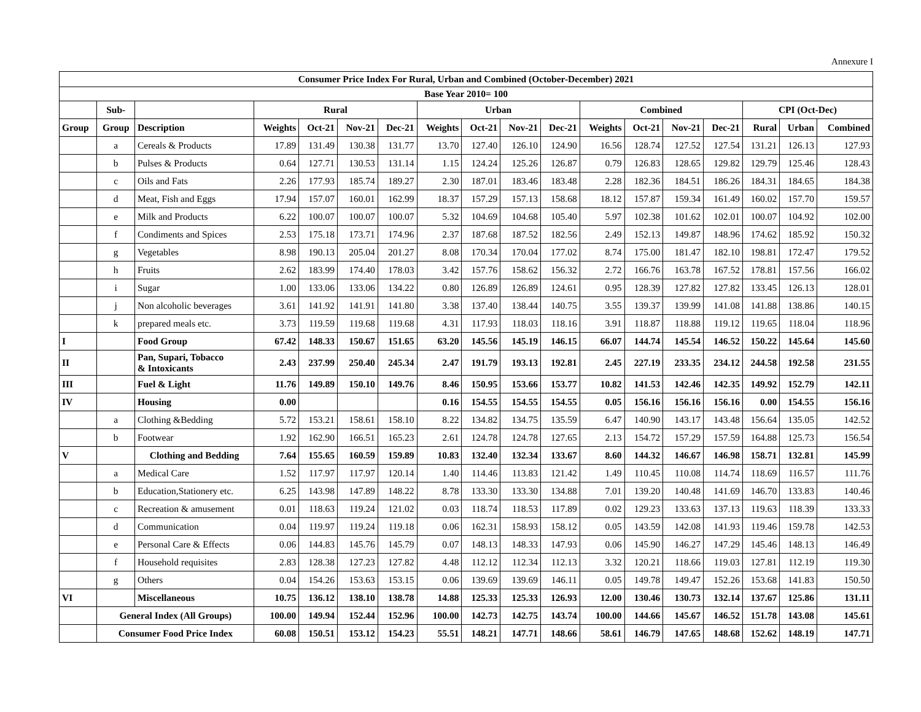Annexure I
| Consumer Price Index For Rural, Urban and Combined (October-December) 2021 | | | | | | | | | | | | | | | | | |
| --- | --- | --- | --- | --- | --- | --- | --- | --- | --- | --- | --- | --- | --- | --- | --- | --- | --- |
| Base Year 2010= 100 | | | | | | | | | | | | | | | | | |
| | Sub- | | Rural | | | | Urban | | | | Combined | | | | CPI (Oct-Dec) | | |
| Group | Group | Description | Weights | Oct-21 | Nov-21 | Dec-21 | Weights | Oct-21 | Nov-21 | Dec-21 | Weights | Oct-21 | Nov-21 | Dec-21 | Rural | Urban | Combined |
| | a | Cereals & Products | 17.89 | 131.49 | 130.38 | 131.77 | 13.70 | 127.40 | 126.10 | 124.90 | 16.56 | 128.74 | 127.52 | 127.54 | 131.21 | 126.13 | 127.93 |
| | b | Pulses & Products | 0.64 | 127.71 | 130.53 | 131.14 | 1.15 | 124.24 | 125.26 | 126.87 | 0.79 | 126.83 | 128.65 | 129.82 | 129.79 | 125.46 | 128.43 |
| | c | Oils and Fats | 2.26 | 177.93 | 185.74 | 189.27 | 2.30 | 187.01 | 183.46 | 183.48 | 2.28 | 182.36 | 184.51 | 186.26 | 184.31 | 184.65 | 184.38 |
| | d | Meat, Fish and Eggs | 17.94 | 157.07 | 160.01 | 162.99 | 18.37 | 157.29 | 157.13 | 158.68 | 18.12 | 157.87 | 159.34 | 161.49 | 160.02 | 157.70 | 159.57 |
| | e | Milk and Products | 6.22 | 100.07 | 100.07 | 100.07 | 5.32 | 104.69 | 104.68 | 105.40 | 5.97 | 102.38 | 101.62 | 102.01 | 100.07 | 104.92 | 102.00 |
| | f | Condiments and Spices | 2.53 | 175.18 | 173.71 | 174.96 | 2.37 | 187.68 | 187.52 | 182.56 | 2.49 | 152.13 | 149.87 | 148.96 | 174.62 | 185.92 | 150.32 |
| | g | Vegetables | 8.98 | 190.13 | 205.04 | 201.27 | 8.08 | 170.34 | 170.04 | 177.02 | 8.74 | 175.00 | 181.47 | 182.10 | 198.81 | 172.47 | 179.52 |
| | h | Fruits | 2.62 | 183.99 | 174.40 | 178.03 | 3.42 | 157.76 | 158.62 | 156.32 | 2.72 | 166.76 | 163.78 | 167.52 | 178.81 | 157.56 | 166.02 |
| | i | Sugar | 1.00 | 133.06 | 133.06 | 134.22 | 0.80 | 126.89 | 126.89 | 124.61 | 0.95 | 128.39 | 127.82 | 127.82 | 133.45 | 126.13 | 128.01 |
| | j | Non alcoholic beverages | 3.61 | 141.92 | 141.91 | 141.80 | 3.38 | 137.40 | 138.44 | 140.75 | 3.55 | 139.37 | 139.99 | 141.08 | 141.88 | 138.86 | 140.15 |
| | k | prepared meals etc. | 3.73 | 119.59 | 119.68 | 119.68 | 4.31 | 117.93 | 118.03 | 118.16 | 3.91 | 118.87 | 118.88 | 119.12 | 119.65 | 118.04 | 118.96 |
| I | | Food Group | 67.42 | 148.33 | 150.67 | 151.65 | 63.20 | 145.56 | 145.19 | 146.15 | 66.07 | 144.74 | 145.54 | 146.52 | 150.22 | 145.64 | 145.60 |
| II | | Pan, Supari, Tobacco & Intoxicants | 2.43 | 237.99 | 250.40 | 245.34 | 2.47 | 191.79 | 193.13 | 192.81 | 2.45 | 227.19 | 233.35 | 234.12 | 244.58 | 192.58 | 231.55 |
| III | | Fuel & Light | 11.76 | 149.89 | 150.10 | 149.76 | 8.46 | 150.95 | 153.66 | 153.77 | 10.82 | 141.53 | 142.46 | 142.35 | 149.92 | 152.79 | 142.11 |
| IV | | Housing | 0.00 | | | | 0.16 | 154.55 | 154.55 | 154.55 | 0.05 | 156.16 | 156.16 | 156.16 | 0.00 | 154.55 | 156.16 |
| | a | Clothing &Bedding | 5.72 | 153.21 | 158.61 | 158.10 | 8.22 | 134.82 | 134.75 | 135.59 | 6.47 | 140.90 | 143.17 | 143.48 | 156.64 | 135.05 | 142.52 |
| | b | Footwear | 1.92 | 162.90 | 166.51 | 165.23 | 2.61 | 124.78 | 124.78 | 127.65 | 2.13 | 154.72 | 157.29 | 157.59 | 164.88 | 125.73 | 156.54 |
| V | | Clothing and Bedding | 7.64 | 155.65 | 160.59 | 159.89 | 10.83 | 132.40 | 132.34 | 133.67 | 8.60 | 144.32 | 146.67 | 146.98 | 158.71 | 132.81 | 145.99 |
| | a | Medical Care | 1.52 | 117.97 | 117.97 | 120.14 | 1.40 | 114.46 | 113.83 | 121.42 | 1.49 | 110.45 | 110.08 | 114.74 | 118.69 | 116.57 | 111.76 |
| | b | Education,Stationery etc. | 6.25 | 143.98 | 147.89 | 148.22 | 8.78 | 133.30 | 133.30 | 134.88 | 7.01 | 139.20 | 140.48 | 141.69 | 146.70 | 133.83 | 140.46 |
| | c | Recreation & amusement | 0.01 | 118.63 | 119.24 | 121.02 | 0.03 | 118.74 | 118.53 | 117.89 | 0.02 | 129.23 | 133.63 | 137.13 | 119.63 | 118.39 | 133.33 |
| | d | Communication | 0.04 | 119.97 | 119.24 | 119.18 | 0.06 | 162.31 | 158.93 | 158.12 | 0.05 | 143.59 | 142.08 | 141.93 | 119.46 | 159.78 | 142.53 |
| | e | Personal Care & Effects | 0.06 | 144.83 | 145.76 | 145.79 | 0.07 | 148.13 | 148.33 | 147.93 | 0.06 | 145.90 | 146.27 | 147.29 | 145.46 | 148.13 | 146.49 |
| | f | Household requisites | 2.83 | 128.38 | 127.23 | 127.82 | 4.48 | 112.12 | 112.34 | 112.13 | 3.32 | 120.21 | 118.66 | 119.03 | 127.81 | 112.19 | 119.30 |
| | g | Others | 0.04 | 154.26 | 153.63 | 153.15 | 0.06 | 139.69 | 139.69 | 146.11 | 0.05 | 149.78 | 149.47 | 152.26 | 153.68 | 141.83 | 150.50 |
| VI | | Miscellaneous | 10.75 | 136.12 | 138.10 | 138.78 | 14.88 | 125.33 | 125.33 | 126.93 | 12.00 | 130.46 | 130.73 | 132.14 | 137.67 | 125.86 | 131.11 |
| | General Index (All Groups) | | 100.00 | 149.94 | 152.44 | 152.96 | 100.00 | 142.73 | 142.75 | 143.74 | 100.00 | 144.66 | 145.67 | 146.52 | 151.78 | 143.08 | 145.61 |
| | Consumer Food Price Index | | 60.08 | 150.51 | 153.12 | 154.23 | 55.51 | 148.21 | 147.71 | 148.66 | 58.61 | 146.79 | 147.65 | 148.68 | 152.62 | 148.19 | 147.71 |